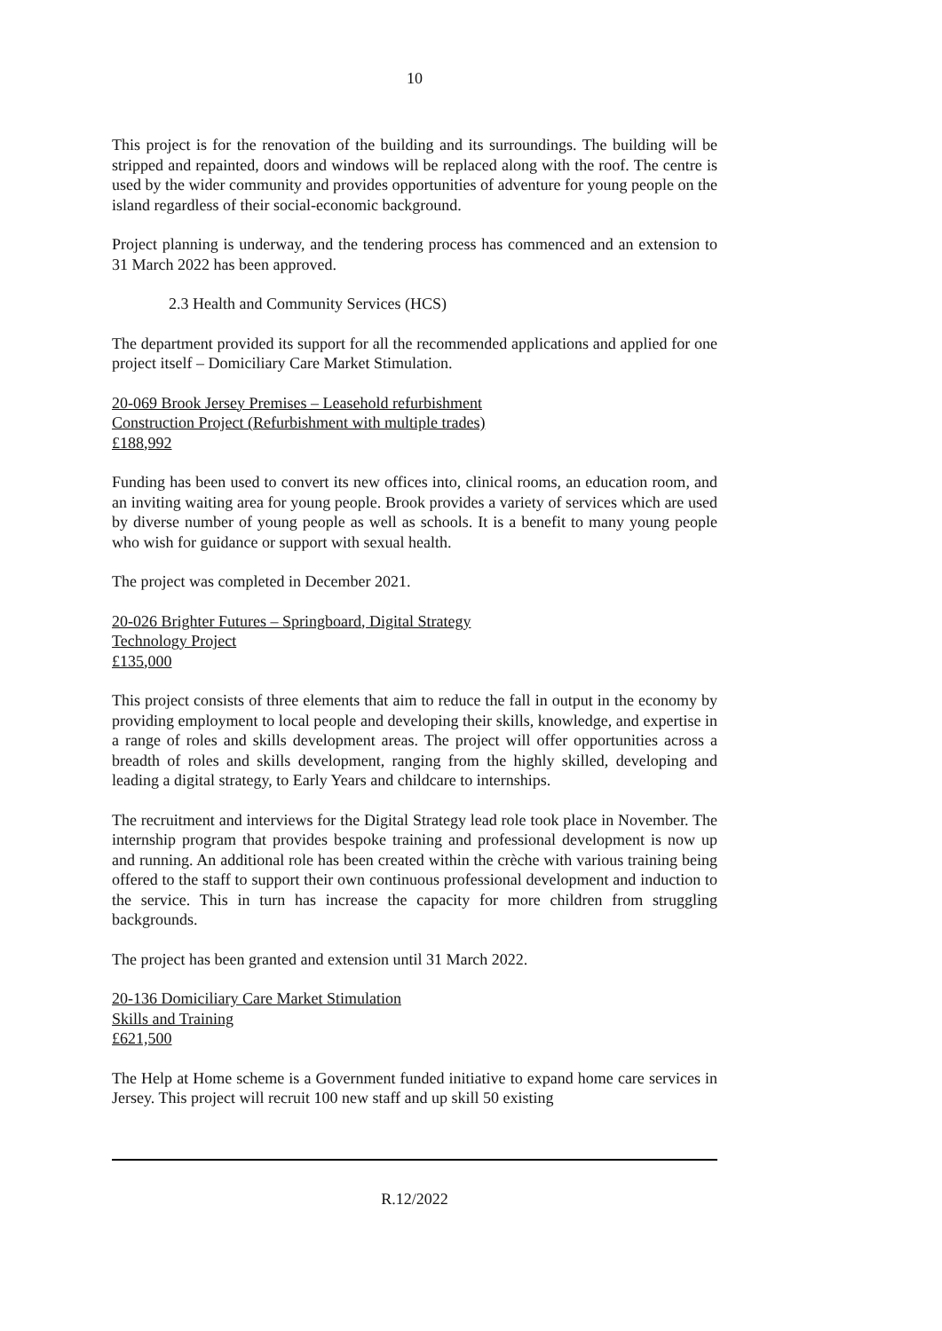10
This project is for the renovation of the building and its surroundings. The building will be stripped and repainted, doors and windows will be replaced along with the roof. The centre is used by the wider community and provides opportunities of adventure for young people on the island regardless of their social-economic background.
Project planning is underway, and the tendering process has commenced and an extension to 31 March 2022 has been approved.
2.3 Health and Community Services (HCS)
The department provided its support for all the recommended applications and applied for one project itself – Domiciliary Care Market Stimulation.
20-069 Brook Jersey Premises – Leasehold refurbishment
Construction Project (Refurbishment with multiple trades)
£188,992
Funding has been used to convert its new offices into, clinical rooms, an education room, and an inviting waiting area for young people. Brook provides a variety of services which are used by diverse number of young people as well as schools. It is a benefit to many young people who wish for guidance or support with sexual health.
The project was completed in December 2021.
20-026 Brighter Futures – Springboard, Digital Strategy
Technology Project
£135,000
This project consists of three elements that aim to reduce the fall in output in the economy by providing employment to local people and developing their skills, knowledge, and expertise in a range of roles and skills development areas. The project will offer opportunities across a breadth of roles and skills development, ranging from the highly skilled, developing and leading a digital strategy, to Early Years and childcare to internships.
The recruitment and interviews for the Digital Strategy lead role took place in November. The internship program that provides bespoke training and professional development is now up and running. An additional role has been created within the crèche with various training being offered to the staff to support their own continuous professional development and induction to the service. This in turn has increase the capacity for more children from struggling backgrounds.
The project has been granted and extension until 31 March 2022.
20-136 Domiciliary Care Market Stimulation
Skills and Training
£621,500
The Help at Home scheme is a Government funded initiative to expand home care services in Jersey. This project will recruit 100 new staff and up skill 50 existing
R.12/2022